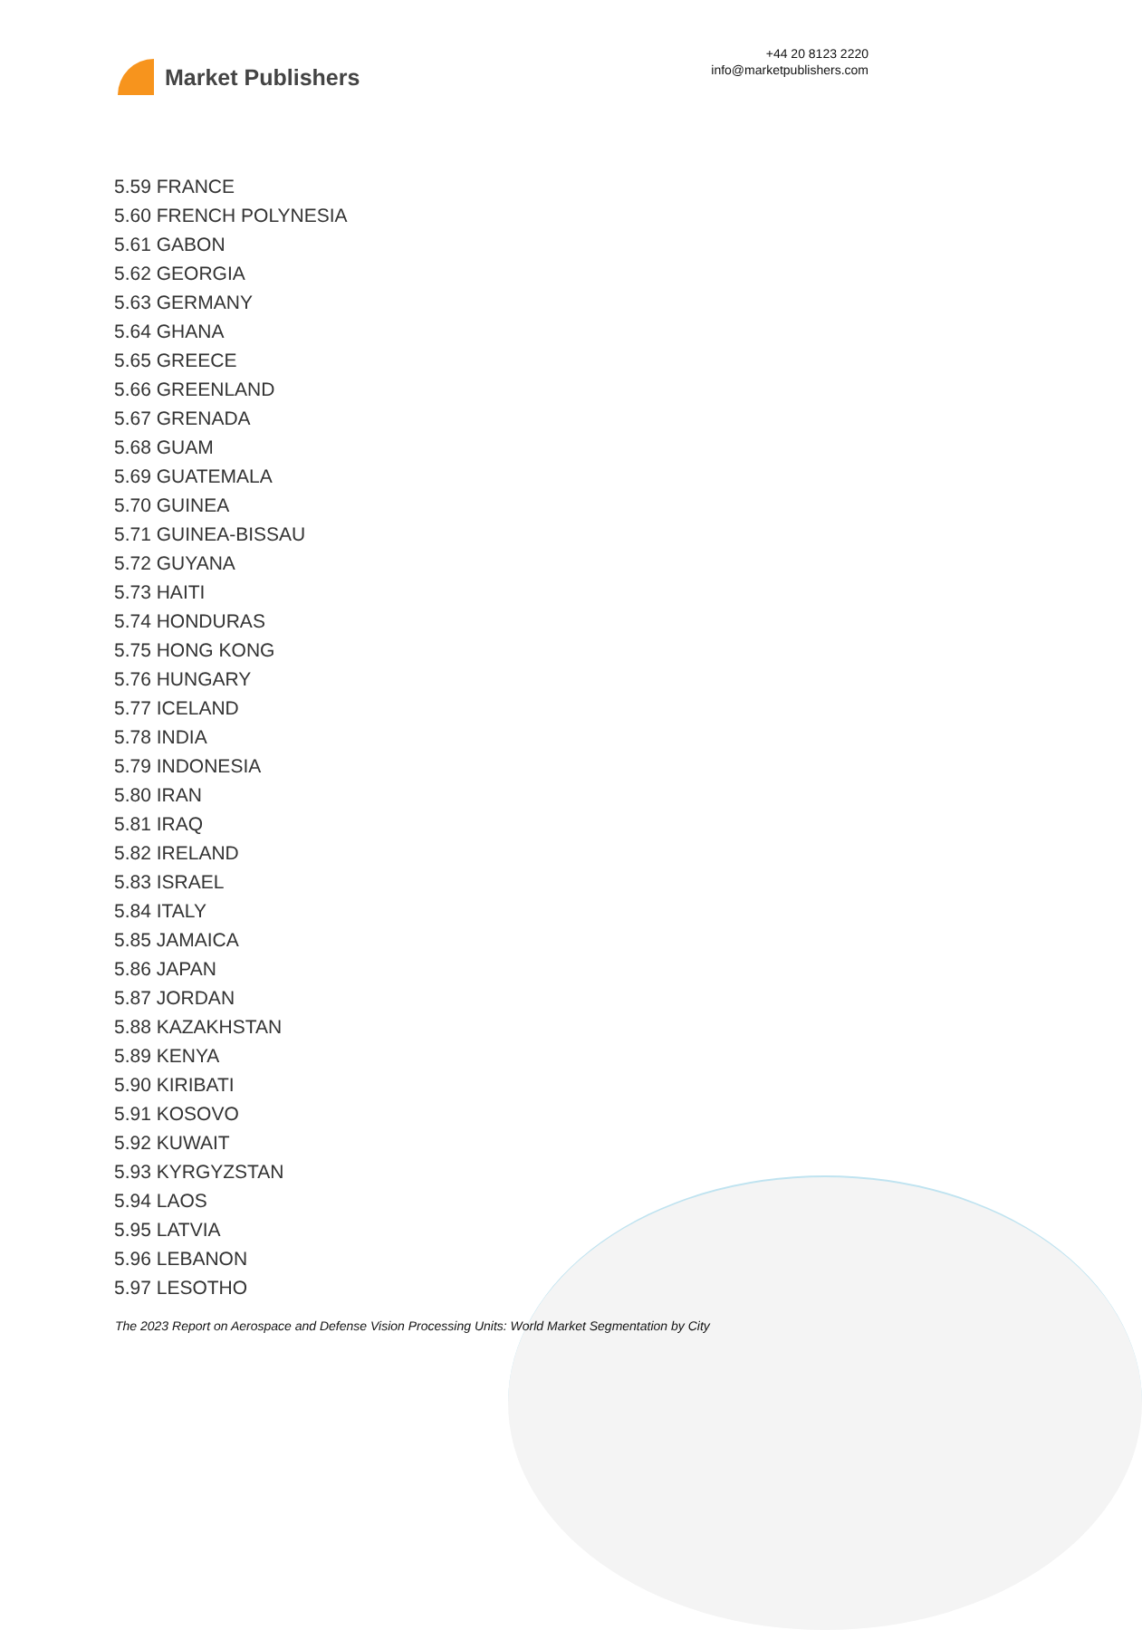Market Publishers
+44 20 8123 2220
info@marketpublishers.com
5.59 FRANCE
5.60 FRENCH POLYNESIA
5.61 GABON
5.62 GEORGIA
5.63 GERMANY
5.64 GHANA
5.65 GREECE
5.66 GREENLAND
5.67 GRENADA
5.68 GUAM
5.69 GUATEMALA
5.70 GUINEA
5.71 GUINEA-BISSAU
5.72 GUYANA
5.73 HAITI
5.74 HONDURAS
5.75 HONG KONG
5.76 HUNGARY
5.77 ICELAND
5.78 INDIA
5.79 INDONESIA
5.80 IRAN
5.81 IRAQ
5.82 IRELAND
5.83 ISRAEL
5.84 ITALY
5.85 JAMAICA
5.86 JAPAN
5.87 JORDAN
5.88 KAZAKHSTAN
5.89 KENYA
5.90 KIRIBATI
5.91 KOSOVO
5.92 KUWAIT
5.93 KYRGYZSTAN
5.94 LAOS
5.95 LATVIA
5.96 LEBANON
5.97 LESOTHO
The 2023 Report on Aerospace and Defense Vision Processing Units: World Market Segmentation by City